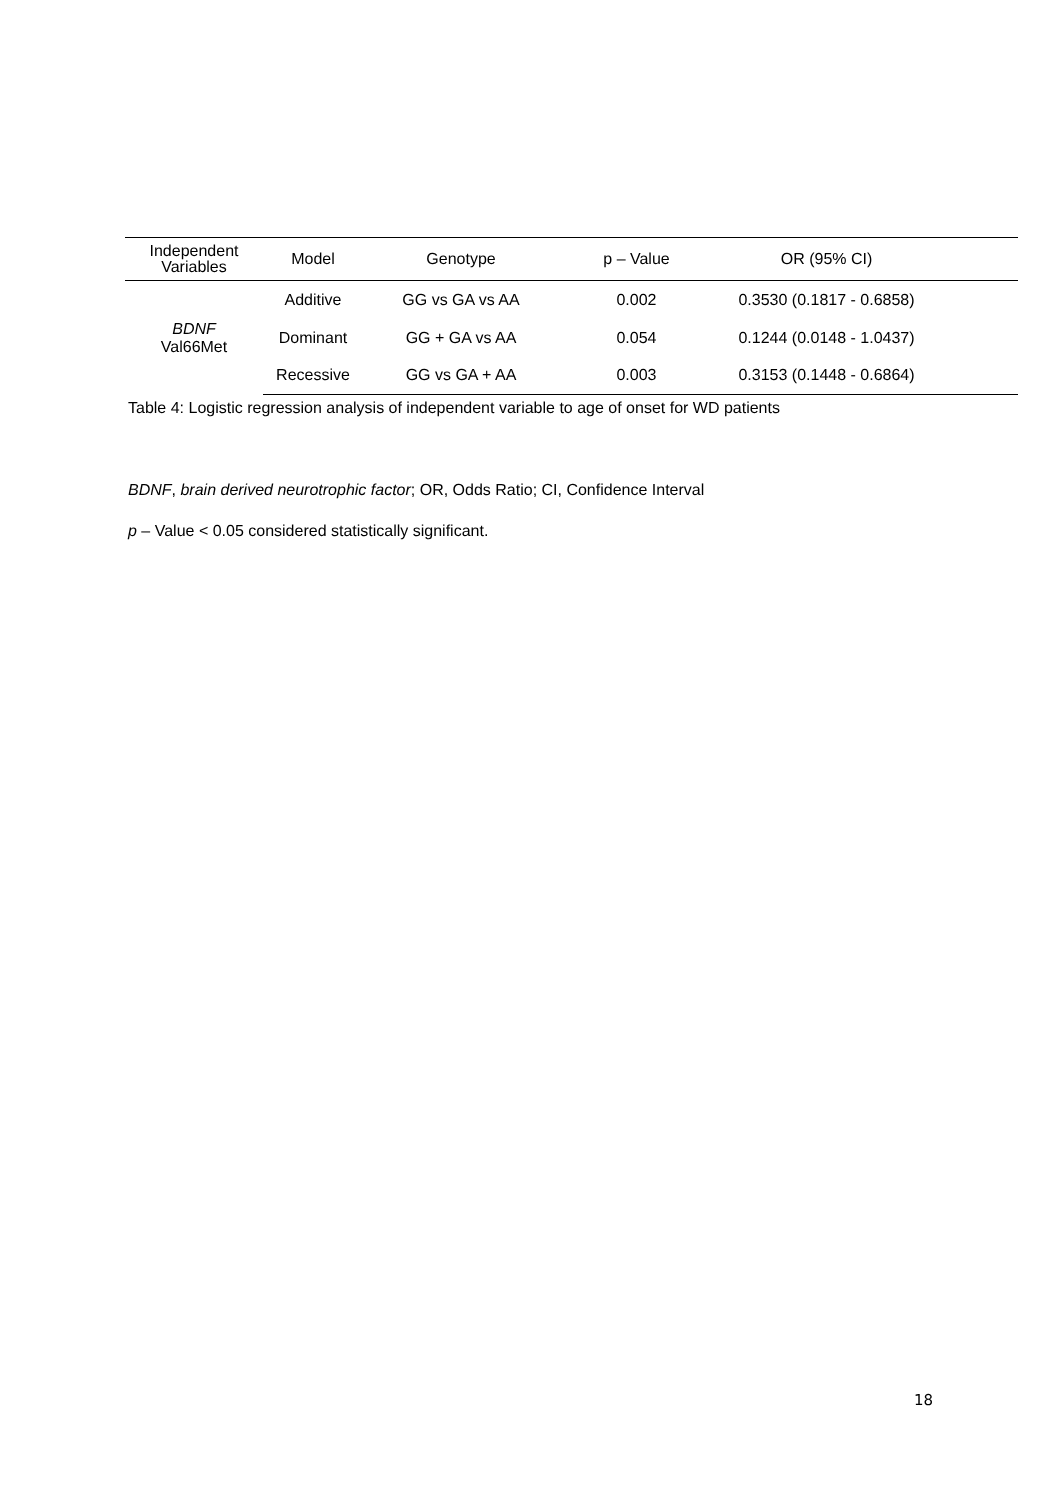| Independent Variables | Model | Genotype | p – Value | OR (95% CI) | |
| --- | --- | --- | --- | --- | --- |
| BDNF Val66Met | Additive | GG vs GA vs AA | 0.002 | 0.3530 (0.1817 - 0.6858) | |
| | Dominant | GG + GA vs AA | 0.054 | 0.1244 (0.0148 - 1.0437) | |
| | Recessive | GG vs GA + AA | 0.003 | 0.3153 (0.1448 - 0.6864) | |
Table 4: Logistic regression analysis of independent variable to age of onset for WD patients
BDNF, brain derived neurotrophic factor; OR, Odds Ratio; CI, Confidence Interval
p – Value < 0.05 considered statistically significant.
18